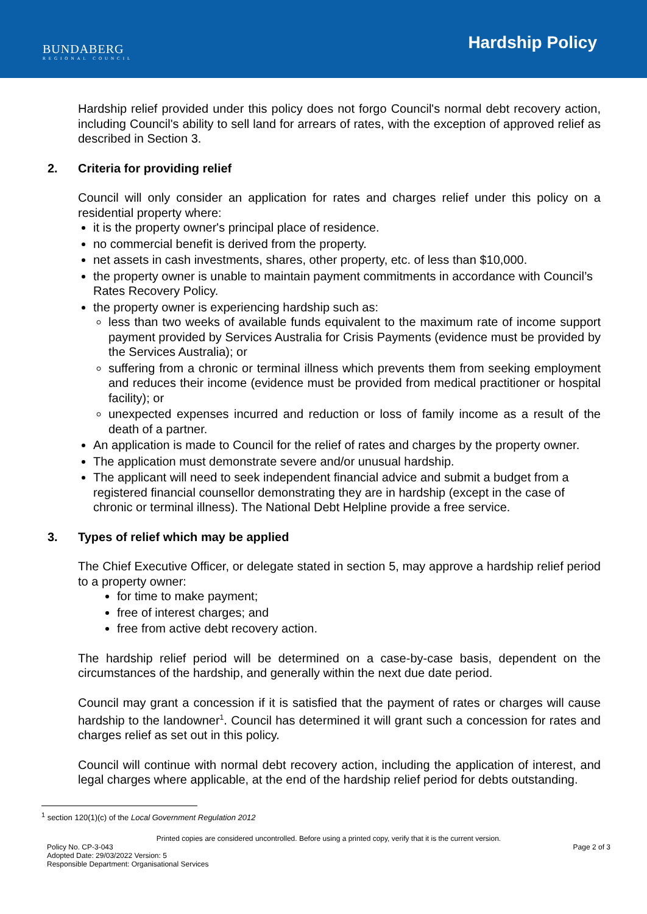BUNDABERG
REGIONAL COUNCIL
Hardship Policy
Hardship relief provided under this policy does not forgo Council's normal debt recovery action, including Council's ability to sell land for arrears of rates, with the exception of approved relief as described in Section 3.
2. Criteria for providing relief
Council will only consider an application for rates and charges relief under this policy on a residential property where:
it is the property owner's principal place of residence.
no commercial benefit is derived from the property.
net assets in cash investments, shares, other property, etc. of less than $10,000.
the property owner is unable to maintain payment commitments in accordance with Council’s Rates Recovery Policy.
the property owner is experiencing hardship such as:
less than two weeks of available funds equivalent to the maximum rate of income support payment provided by Services Australia for Crisis Payments (evidence must be provided by the Services Australia); or
suffering from a chronic or terminal illness which prevents them from seeking employment and reduces their income (evidence must be provided from medical practitioner or hospital facility); or
unexpected expenses incurred and reduction or loss of family income as a result of the death of a partner.
An application is made to Council for the relief of rates and charges by the property owner.
The application must demonstrate severe and/or unusual hardship.
The applicant will need to seek independent financial advice and submit a budget from a registered financial counsellor demonstrating they are in hardship (except in the case of chronic or terminal illness). The National Debt Helpline provide a free service.
3. Types of relief which may be applied
The Chief Executive Officer, or delegate stated in section 5, may approve a hardship relief period to a property owner:
for time to make payment;
free of interest charges; and
free from active debt recovery action.
The hardship relief period will be determined on a case-by-case basis, dependent on the circumstances of the hardship, and generally within the next due date period.
Council may grant a concession if it is satisfied that the payment of rates or charges will cause hardship to the landowner<sup>1</sup>. Council has determined it will grant such a concession for rates and charges relief as set out in this policy.
Council will continue with normal debt recovery action, including the application of interest, and legal charges where applicable, at the end of the hardship relief period for debts outstanding.
<sup>1</sup> section 120(1)(c) of the Local Government Regulation 2012
Printed copies are considered uncontrolled. Before using a printed copy, verify that it is the current version.
Policy No. CP-3-043 Page 2 of 3
Adopted Date: 29/03/2022 Version: 5
Responsible Department: Organisational Services